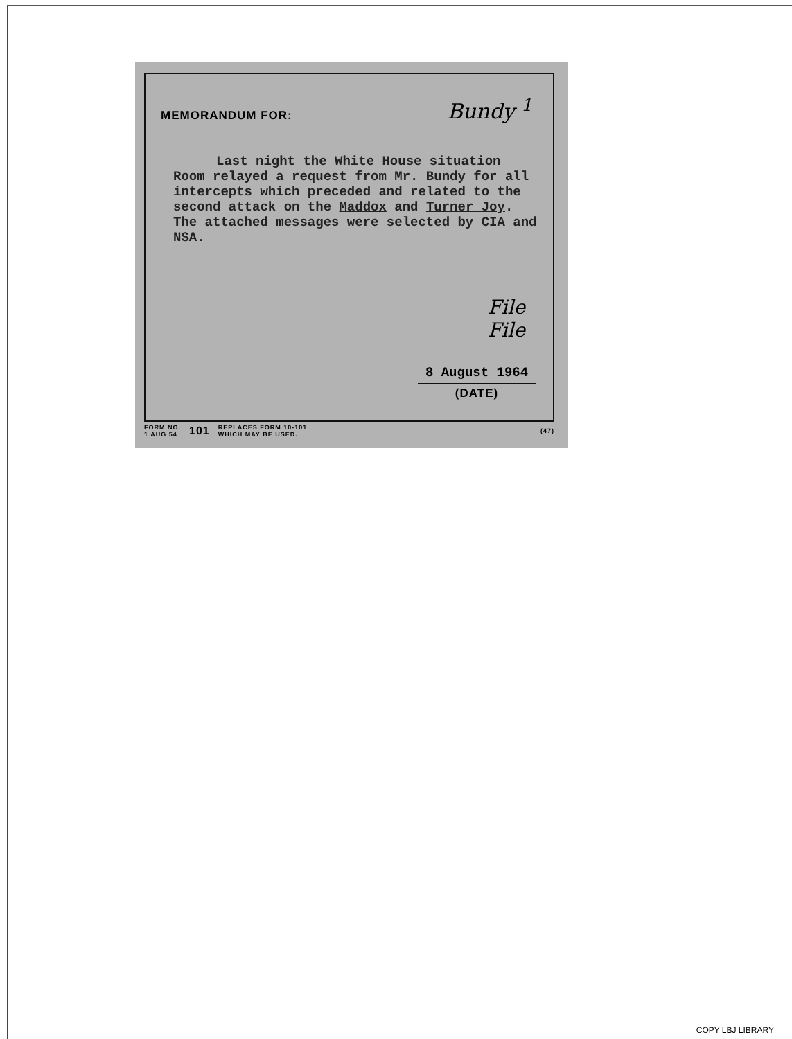MEMORANDUM FOR:
Bundy <sup>1</sup>
Last night the White House situation
Room relayed a request from Mr. Bundy for all intercepts which preceded and related to the second attack on the Maddox and Turner Joy. The attached messages were selected by CIA and NSA.
File
File
8 August 1964
(DATE)
FORM NO.
1 AUG 54 101 REPLACES FORM 10-101
WHICH MAY BE USED. (47)
COPY LBJ LIBRARY